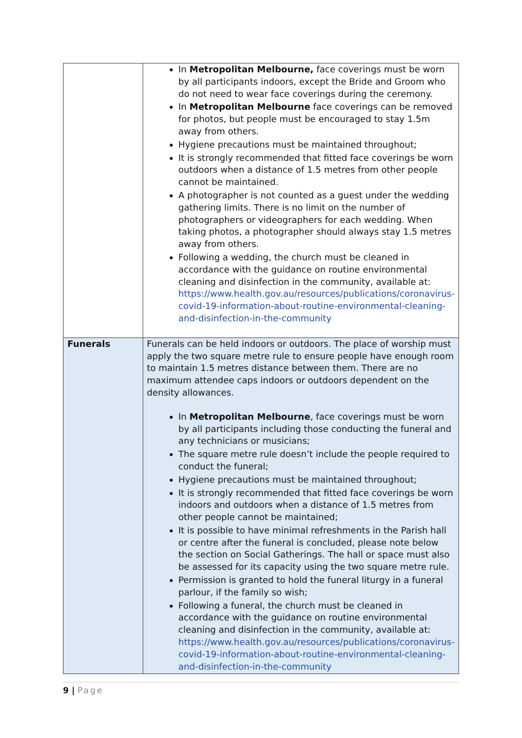| | In Metropolitan Melbourne, face coverings must be worn by all participants indoors, except the Bride and Groom who do not need to wear face coverings during the ceremony. In Metropolitan Melbourne face coverings can be removed for photos, but people must be encouraged to stay 1.5m away from others. Hygiene precautions must be maintained throughout; It is strongly recommended that fitted face coverings be worn outdoors when a distance of 1.5 metres from other people cannot be maintained. A photographer is not counted as a guest under the wedding gathering limits. There is no limit on the number of photographers or videographers for each wedding. When taking photos, a photographer should always stay 1.5 metres away from others. Following a wedding, the church must be cleaned in accordance with the guidance on routine environmental cleaning and disinfection in the community, available at: https://www.health.gov.au/resources/publications/coronavirus-covid-19-information-about-routine-environmental-cleaning-and-disinfection-in-the-community |
| Funerals | Funerals can be held indoors or outdoors. The place of worship must apply the two square metre rule to ensure people have enough room to maintain 1.5 metres distance between them. There are no maximum attendee caps indoors or outdoors dependent on the density allowances. In Metropolitan Melbourne , face coverings must be worn by all participants including those conducting the funeral and any technicians or musicians; The square metre rule doesn’t include the people required to conduct the funeral; Hygiene precautions must be maintained throughout; It is strongly recommended that fitted face coverings be worn indoors and outdoors when a distance of 1.5 metres from other people cannot be maintained; It is possible to have minimal refreshments in the Parish hall or centre after the funeral is concluded, please note below the section on Social Gatherings. The hall or space must also be assessed for its capacity using the two square metre rule. Permission is granted to hold the funeral liturgy in a funeral parlour, if the family so wish; Following a funeral, the church must be cleaned in accordance with the guidance on routine environmental cleaning and disinfection in the community, available at: https://www.health.gov.au/resources/publications/coronavirus-covid-19-information-about-routine-environmental-cleaning-and-disinfection-in-the-community |
9 | Page